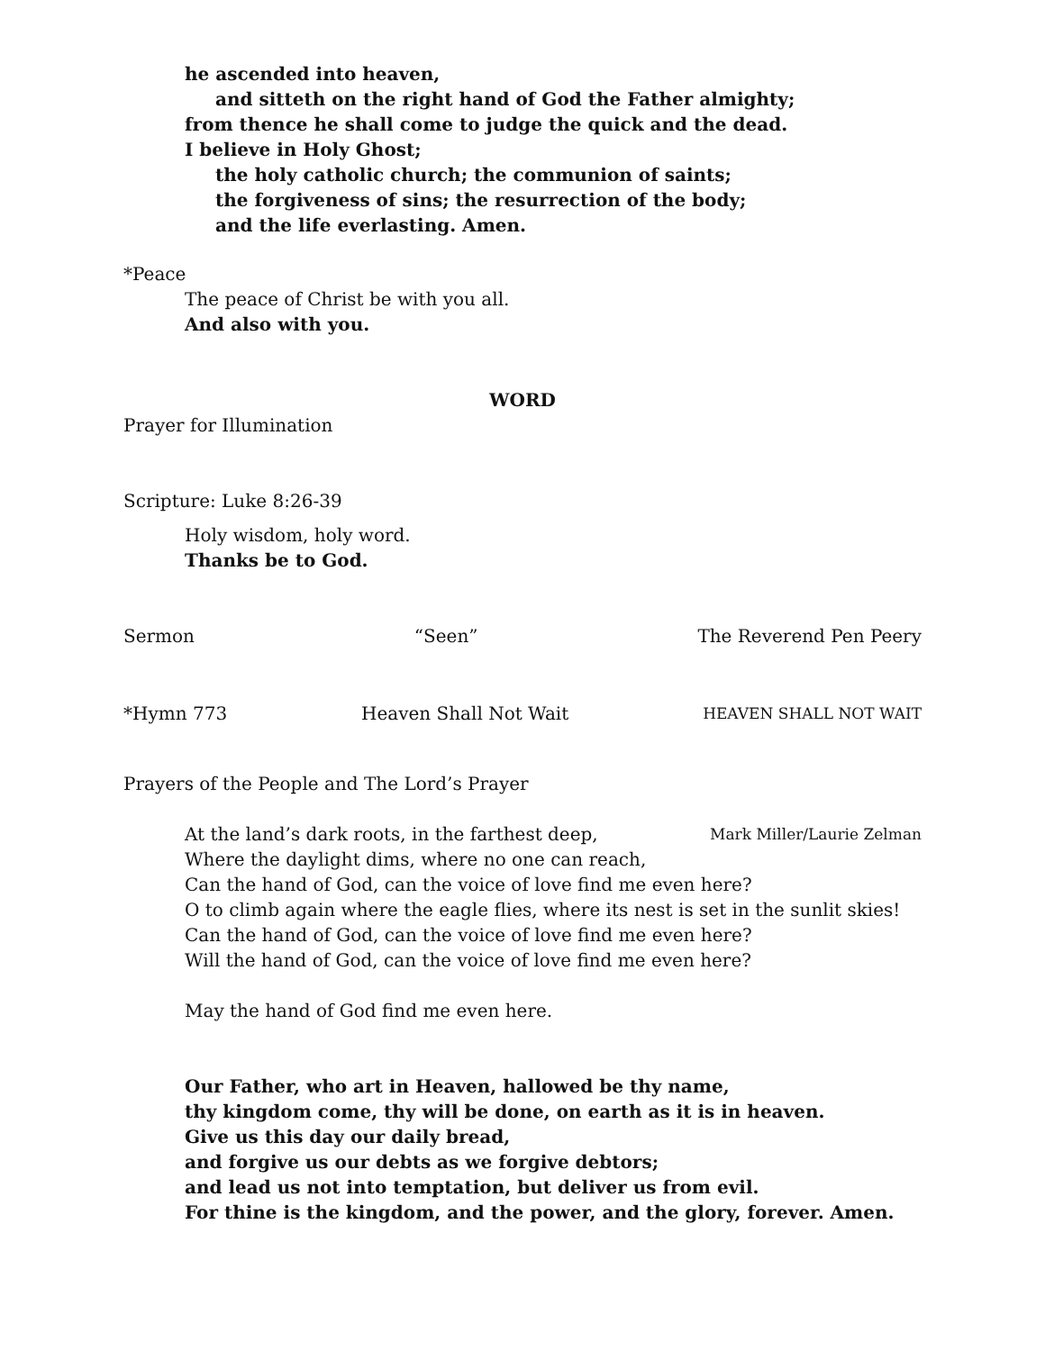he ascended into heaven,
and sitteth on the right hand of God the Father almighty;
from thence he shall come to judge the quick and the dead.
I believe in Holy Ghost;
the holy catholic church; the communion of saints;
the forgiveness of sins; the resurrection of the body;
and the life everlasting. Amen.
*Peace
The peace of Christ be with you all.
And also with you.
WORD
Prayer for Illumination
Scripture: Luke 8:26-39
Holy wisdom, holy word.
Thanks be to God.
Sermon “Seen” The Reverend Pen Peery
*Hymn 773 Heaven Shall Not Wait HEAVEN SHALL NOT WAIT
Prayers of the People and The Lord’s Prayer
At the land’s dark roots, in the farthest deep, Mark Miller/Laurie Zelman
Where the daylight dims, where no one can reach,
Can the hand of God, can the voice of love find me even here?
O to climb again where the eagle flies, where its nest is set in the sunlit skies!
Can the hand of God, can the voice of love find me even here?
Will the hand of God, can the voice of love find me even here?
May the hand of God find me even here.
Our Father, who art in Heaven, hallowed be thy name,
thy kingdom come, thy will be done, on earth as it is in heaven.
Give us this day our daily bread,
and forgive us our debts as we forgive debtors;
and lead us not into temptation, but deliver us from evil.
For thine is the kingdom, and the power, and the glory, forever. Amen.